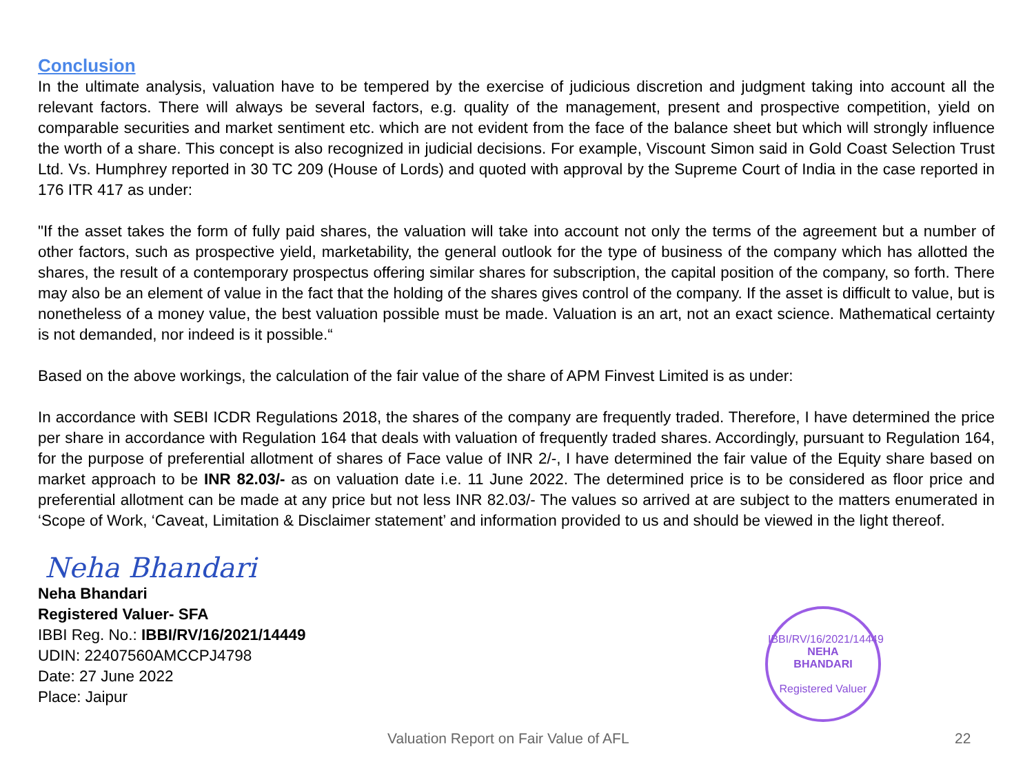Conclusion
In the ultimate analysis, valuation have to be tempered by the exercise of judicious discretion and judgment taking into account all the relevant factors. There will always be several factors, e.g. quality of the management, present and prospective competition, yield on comparable securities and market sentiment etc. which are not evident from the face of the balance sheet but which will strongly influence the worth of a share. This concept is also recognized in judicial decisions. For example, Viscount Simon said in Gold Coast Selection Trust Ltd. Vs. Humphrey reported in 30 TC 209 (House of Lords) and quoted with approval by the Supreme Court of India in the case reported in 176 ITR 417 as under:
"If the asset takes the form of fully paid shares, the valuation will take into account not only the terms of the agreement but a number of other factors, such as prospective yield, marketability, the general outlook for the type of business of the company which has allotted the shares, the result of a contemporary prospectus offering similar shares for subscription, the capital position of the company, so forth. There may also be an element of value in the fact that the holding of the shares gives control of the company. If the asset is difficult to value, but is nonetheless of a money value, the best valuation possible must be made. Valuation is an art, not an exact science. Mathematical certainty is not demanded, nor indeed is it possible.“
Based on the above workings, the calculation of the fair value of the share of APM Finvest Limited is as under:
In accordance with SEBI ICDR Regulations 2018, the shares of the company are frequently traded. Therefore, I have determined the price per share in accordance with Regulation 164 that deals with valuation of frequently traded shares. Accordingly, pursuant to Regulation 164, for the purpose of preferential allotment of shares of Face value of INR 2/-, I have determined the fair value of the Equity share based on market approach to be INR 82.03/- as on valuation date i.e. 11 June 2022. The determined price is to be considered as floor price and preferential allotment can be made at any price but not less INR 82.03/- The values so arrived at are subject to the matters enumerated in ‘Scope of Work, ‘Caveat, Limitation & Disclaimer statement’ and information provided to us and should be viewed in the light thereof.
Neha Bhandari
Neha Bhandari
Registered Valuer- SFA
IBBI Reg. No.: IBBI/RV/16/2021/14449
UDIN: 22407560AMCCPJ4798
Date: 27 June 2022
Place: Jaipur
IBBI/RV/16/2021/14449
NEHA
BHANDARI
Registered Valuer
Valuation Report on Fair Value of AFL
22